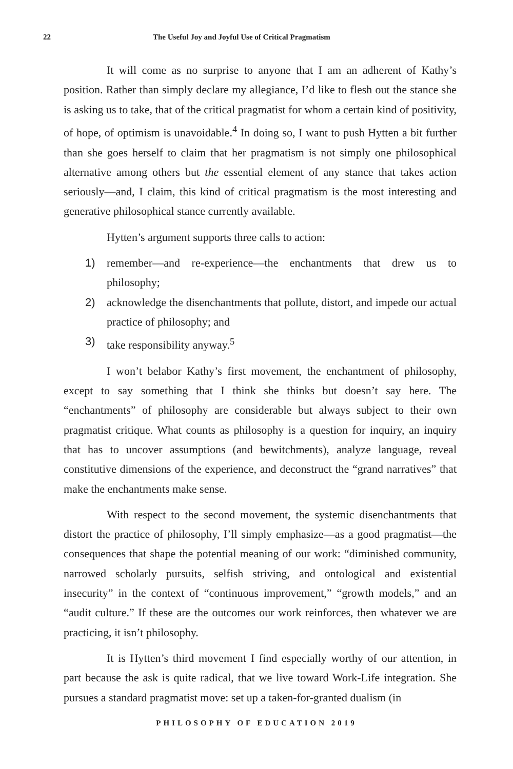22 The Useful Joy and Joyful Use of Critical Pragmatism
It will come as no surprise to anyone that I am an adherent of Kathy’s position. Rather than simply declare my allegiance, I’d like to flesh out the stance she is asking us to take, that of the critical pragmatist for whom a certain kind of positivity, of hope, of optimism is unavoidable.<sup>4</sup> In doing so, I want to push Hytten a bit further than she goes herself to claim that her pragmatism is not simply one philosophical alternative among others but the essential element of any stance that takes action seriously—and, I claim, this kind of critical pragmatism is the most interesting and generative philosophical stance currently available.
Hytten’s argument supports three calls to action:
1) remember—and re-experience—the enchantments that drew us to philosophy;
2) acknowledge the disenchantments that pollute, distort, and impede our actual practice of philosophy; and
3) take responsibility anyway.<sup>5</sup>
I won’t belabor Kathy’s first movement, the enchantment of philosophy, except to say something that I think she thinks but doesn’t say here. The “enchantments” of philosophy are considerable but always subject to their own pragmatist critique. What counts as philosophy is a question for inquiry, an inquiry that has to uncover assumptions (and bewitchments), analyze language, reveal constitutive dimensions of the experience, and deconstruct the “grand narratives” that make the enchantments make sense.
With respect to the second movement, the systemic disenchantments that distort the practice of philosophy, I’ll simply emphasize—as a good pragmatist—the consequences that shape the potential meaning of our work: “diminished community, narrowed scholarly pursuits, selfish striving, and ontological and existential insecurity” in the context of “continuous improvement,” “growth models,” and an “audit culture.” If these are the outcomes our work reinforces, then whatever we are practicing, it isn’t philosophy.
It is Hytten’s third movement I find especially worthy of our attention, in part because the ask is quite radical, that we live toward Work-Life integration. She pursues a standard pragmatist move: set up a taken-for-granted dualism (in
PHILOSOPHY OF EDUCATION 2019